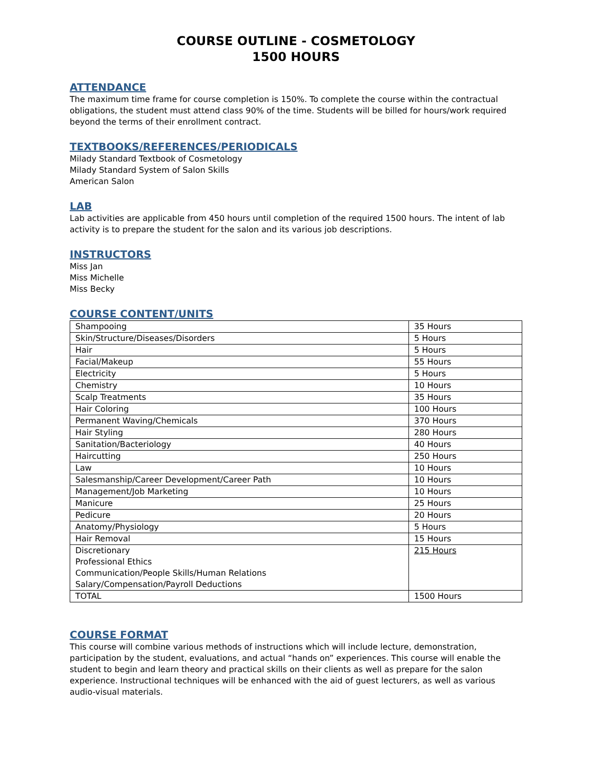COURSE OUTLINE - COSMETOLOGY
1500 HOURS
ATTENDANCE
The maximum time frame for course completion is 150%. To complete the course within the contractual obligations, the student must attend class 90% of the time. Students will be billed for hours/work required beyond the terms of their enrollment contract.
TEXTBOOKS/REFERENCES/PERIODICALS
Milady Standard Textbook of Cosmetology
Milady Standard System of Salon Skills
American Salon
LAB
Lab activities are applicable from 450 hours until completion of the required 1500 hours. The intent of lab activity is to prepare the student for the salon and its various job descriptions.
INSTRUCTORS
Miss Jan
Miss Michelle
Miss Becky
COURSE CONTENT/UNITS
| Shampooing | 35 Hours |
| Skin/Structure/Diseases/Disorders | 5 Hours |
| Hair | 5 Hours |
| Facial/Makeup | 55 Hours |
| Electricity | 5 Hours |
| Chemistry | 10 Hours |
| Scalp Treatments | 35 Hours |
| Hair Coloring | 100 Hours |
| Permanent Waving/Chemicals | 370 Hours |
| Hair Styling | 280 Hours |
| Sanitation/Bacteriology | 40 Hours |
| Haircutting | 250 Hours |
| Law | 10 Hours |
| Salesmanship/Career Development/Career Path | 10 Hours |
| Management/Job Marketing | 10 Hours |
| Manicure | 25 Hours |
| Pedicure | 20 Hours |
| Anatomy/Physiology | 5 Hours |
| Hair Removal | 15 Hours |
| Discretionary Professional Ethics Communication/People Skills/Human Relations Salary/Compensation/Payroll Deductions | 215 Hours |
| TOTAL | 1500 Hours |
COURSE FORMAT
This course will combine various methods of instructions which will include lecture, demonstration, participation by the student, evaluations, and actual “hands on” experiences. This course will enable the student to begin and learn theory and practical skills on their clients as well as prepare for the salon experience. Instructional techniques will be enhanced with the aid of guest lecturers, as well as various audio-visual materials.